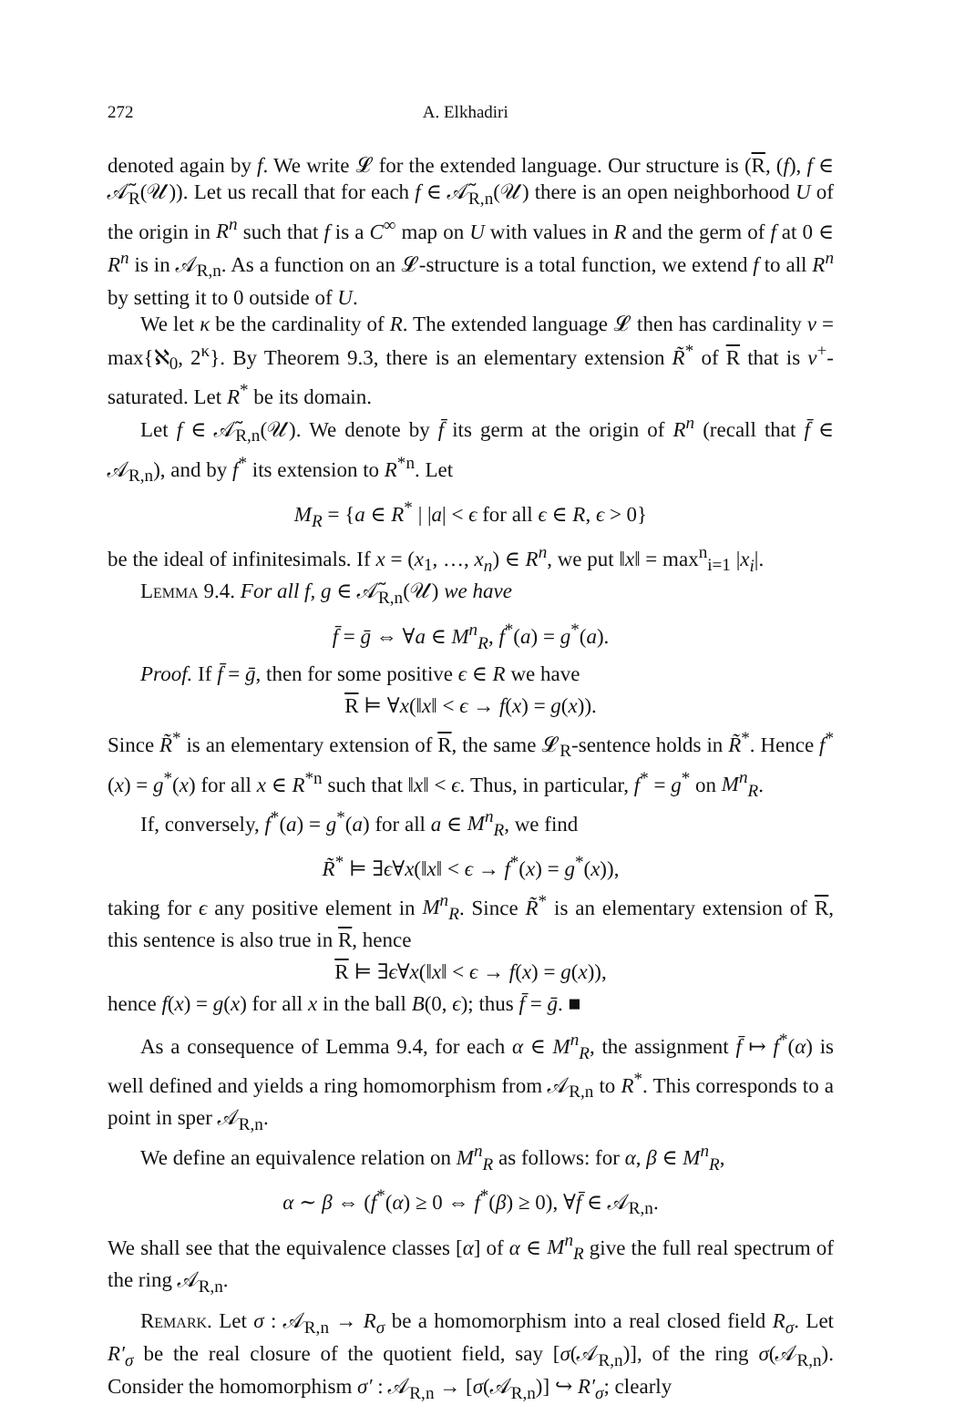272 A. Elkhadiri
denoted again by f. We write 𝓛 for the extended language. Our structure is (R, (f), f ∈ 𝒜̃<sub>R</sub>(𝒰)). Let us recall that for each f ∈ 𝒜̃<sub>R,n</sub>(𝒰) there is an open neighborhood U of the origin in R<sup>n</sup> such that f is a C<sup>∞</sup> map on U with values in R and the germ of f at 0 ∈ R<sup>n</sup> is in 𝒜<sub>R,n</sub>. As a function on an 𝓛-structure is a total function, we extend f to all R<sup>n</sup> by setting it to 0 outside of U.
We let κ be the cardinality of R. The extended language 𝓛 then has cardinality ν = max{ℵ<sub>0</sub>, 2<sup>κ</sup>}. By Theorem 9.3, there is an elementary extension R̃<sup>*</sup> of R that is ν<sup>+</sup>-saturated. Let R<sup>*</sup> be its domain.
Let f ∈ 𝒜̃<sub>R,n</sub>(𝒰). We denote by f̄ its germ at the origin of R<sup>n</sup> (recall that f̄ ∈ 𝒜<sub>R,n</sub>), and by f<sup>*</sup> its extension to R<sup>*n</sup>. Let
M<sub>R</sub> = {a ∈ R<sup>*</sup> | |a| < ϵ for all ϵ ∈ R, ϵ > 0}
be the ideal of infinitesimals. If x = (x<sub>1</sub>, …, x<sub>n</sub>) ∈ R<sup>n</sup>, we put ‖x‖ = max<sup>n</sup><sub>i=1</sub> |x<sub>i</sub>|.
Lemma 9.4. For all f, g ∈ 𝒜̃<sub>R,n</sub>(𝒰) we have
f̄ = ḡ ⇔ ∀a ∈ M<sup>n</sup><sub>R</sub>, f<sup>*</sup>(a) = g<sup>*</sup>(a).
Proof. If f̄ = ḡ, then for some positive ϵ ∈ R we have
R ⊨ ∀x(‖x‖ < ϵ → f(x) = g(x)).
Since R̃<sup>*</sup> is an elementary extension of R, the same 𝓛<sub>R</sub>-sentence holds in R̃<sup>*</sup>. Hence f<sup>*</sup>(x) = g<sup>*</sup>(x) for all x ∈ R<sup>*n</sup> such that ‖x‖ < ϵ. Thus, in particular, f<sup>*</sup> = g<sup>*</sup> on M<sup>n</sup><sub>R</sub>.
If, conversely, f<sup>*</sup>(a) = g<sup>*</sup>(a) for all a ∈ M<sup>n</sup><sub>R</sub>, we find
R̃<sup>*</sup> ⊨ ∃ϵ∀x(‖x‖ < ϵ → f<sup>*</sup>(x) = g<sup>*</sup>(x)),
taking for ϵ any positive element in M<sup>n</sup><sub>R</sub>. Since R̃<sup>*</sup> is an elementary extension of R, this sentence is also true in R, hence
R ⊨ ∃ϵ∀x(‖x‖ < ϵ → f(x) = g(x)),
hence f(x) = g(x) for all x in the ball B(0, ϵ); thus f̄ = ḡ. ■
As a consequence of Lemma 9.4, for each α ∈ M<sup>n</sup><sub>R</sub>, the assignment f̄ ↦ f<sup>*</sup>(α) is well defined and yields a ring homomorphism from 𝒜<sub>R,n</sub> to R<sup>*</sup>. This corresponds to a point in sper 𝒜<sub>R,n</sub>.
We define an equivalence relation on M<sup>n</sup><sub>R</sub> as follows: for α, β ∈ M<sup>n</sup><sub>R</sub>,
α ∼ β ⇔ (f<sup>*</sup>(α) ≥ 0 ⇔ f<sup>*</sup>(β) ≥ 0), ∀f̄ ∈ 𝒜<sub>R,n</sub>.
We shall see that the equivalence classes [α] of α ∈ M<sup>n</sup><sub>R</sub> give the full real spectrum of the ring 𝒜<sub>R,n</sub>.
Remark. Let σ : 𝒜<sub>R,n</sub> → R<sub>σ</sub> be a homomorphism into a real closed field R<sub>σ</sub>. Let R′<sub>σ</sub> be the real closure of the quotient field, say [σ(𝒜<sub>R,n</sub>)], of the ring σ(𝒜<sub>R,n</sub>). Consider the homomorphism σ′ : 𝒜<sub>R,n</sub> → [σ(𝒜<sub>R,n</sub>)] ↪ R′<sub>σ</sub>; clearly